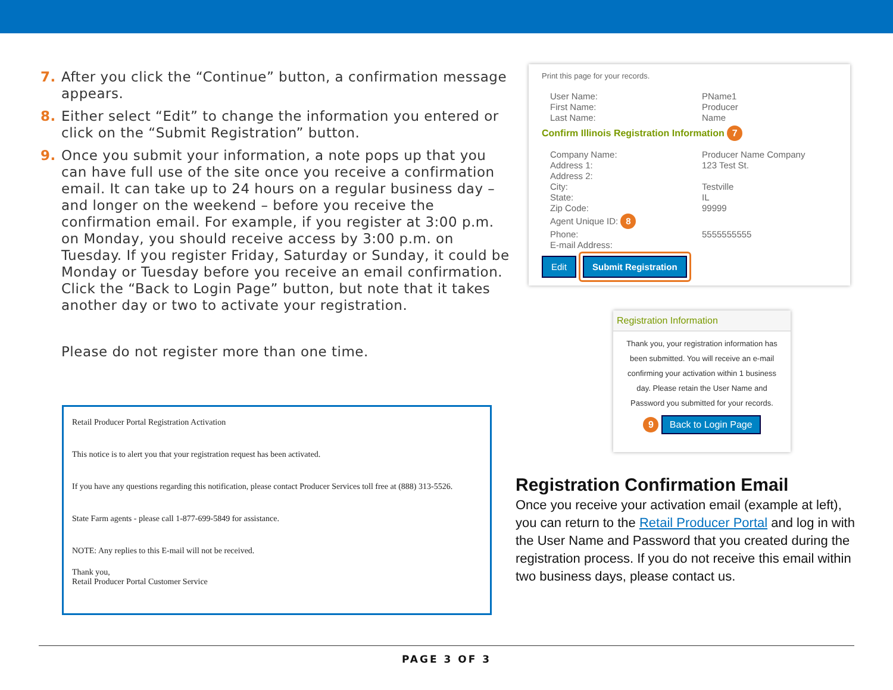7. After you click the “Continue” button, a confirmation message appears.
8. Either select “Edit” to change the information you entered or click on the “Submit Registration” button.
9. Once you submit your information, a note pops up that you can have full use of the site once you receive a confirmation email. It can take up to 24 hours on a regular business day – and longer on the weekend – before you receive the confirmation email. For example, if you register at 3:00 p.m. on Monday, you should receive access by 3:00 p.m. on Tuesday. If you register Friday, Saturday or Sunday, it could be Monday or Tuesday before you receive an email confirmation. Click the “Back to Login Page” button, but note that it takes another day or two to activate your registration.
Please do not register more than one time.
Retail Producer Portal Registration Activation
This notice is to alert you that your registration request has been activated.
If you have any questions regarding this notification, please contact Producer Services toll free at (888) 313-5526.
State Farm agents - please call 1-877-699-5849 for assistance.
NOTE: Any replies to this E-mail will not be received.
Thank you,
Retail Producer Portal Customer Service
Print this page for your records.
User Name: PName1
First Name: Producer
Last Name: Name
Confirm Illinois Registration Information 7
Company Name: Producer Name Company
Address 1: 123 Test St.
Address 2:
City: Testville
State: IL
Zip Code: 99999
Agent Unique ID: 8
Phone: 5555555555
E-mail Address:
Edit Submit Registration
Registration Information
Thank you, your registration information has been submitted. You will receive an e-mail confirming your activation within 1 business day. Please retain the User Name and Password you submitted for your records.
9 Back to Login Page
Registration Confirmation Email
Once you receive your activation email (example at left), you can return to the Retail Producer Portal and log in with the User Name and Password that you created during the registration process. If you do not receive this email within two business days, please contact us.
PAGE 3 OF 3